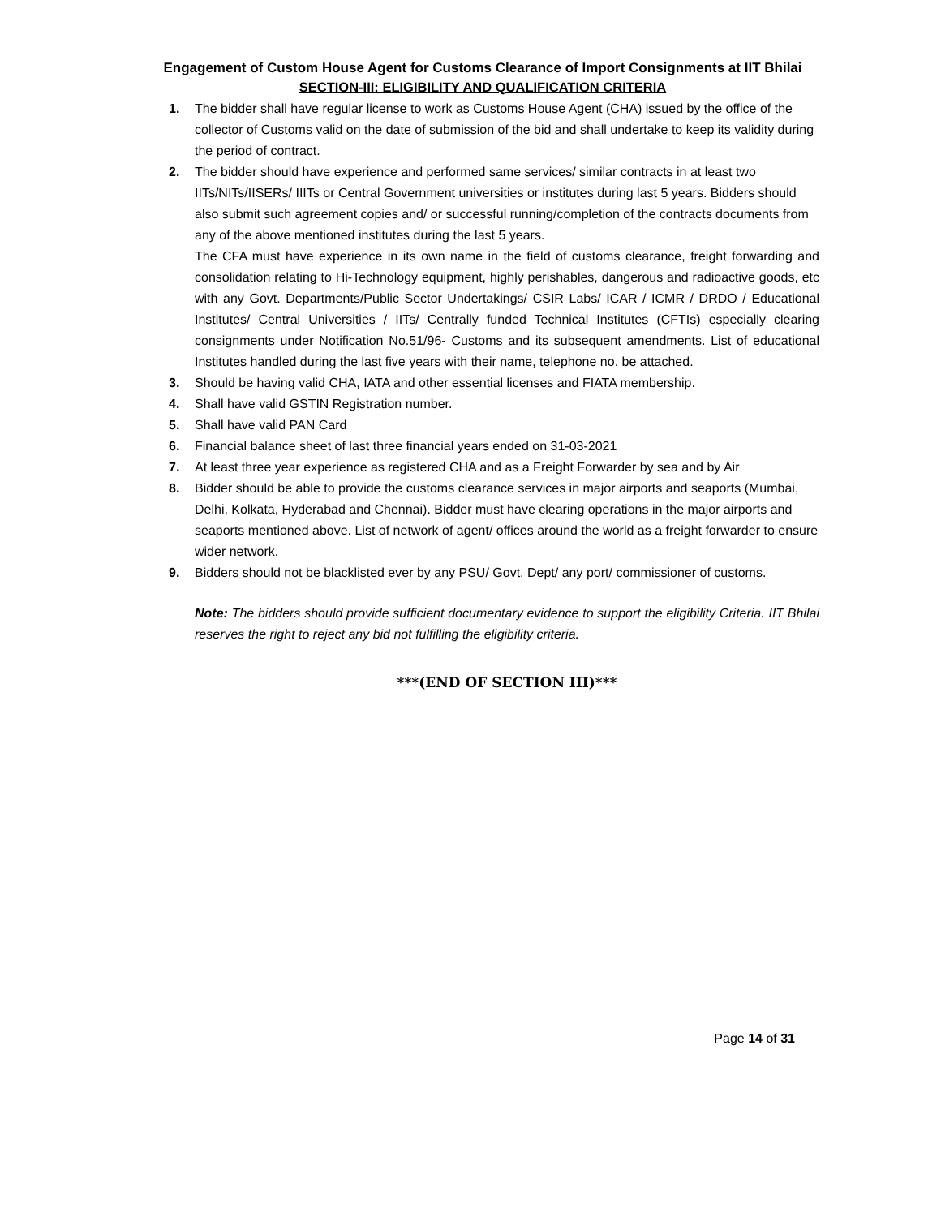Engagement of Custom House Agent for Customs Clearance of Import Consignments at IIT Bhilai
SECTION-III: ELIGIBILITY AND QUALIFICATION CRITERIA
1. The bidder shall have regular license to work as Customs House Agent (CHA) issued by the office of the collector of Customs valid on the date of submission of the bid and shall undertake to keep its validity during the period of contract.
2. The bidder should have experience and performed same services/ similar contracts in at least two IITs/NITs/IISERs/ IIITs or Central Government universities or institutes during last 5 years. Bidders should also submit such agreement copies and/ or successful running/completion of the contracts documents from any of the above mentioned institutes during the last 5 years.
The CFA must have experience in its own name in the field of customs clearance, freight forwarding and consolidation relating to Hi-Technology equipment, highly perishables, dangerous and radioactive goods, etc with any Govt. Departments/Public Sector Undertakings/ CSIR Labs/ ICAR / ICMR / DRDO / Educational Institutes/ Central Universities / IITs/ Centrally funded Technical Institutes (CFTIs) especially clearing consignments under Notification No.51/96- Customs and its subsequent amendments. List of educational Institutes handled during the last five years with their name, telephone no. be attached.
3. Should be having valid CHA, IATA and other essential licenses and FIATA membership.
4. Shall have valid GSTIN Registration number.
5. Shall have valid PAN Card
6. Financial balance sheet of last three financial years ended on 31-03-2021
7. At least three year experience as registered CHA and as a Freight Forwarder by sea and by Air
8. Bidder should be able to provide the customs clearance services in major airports and seaports (Mumbai, Delhi, Kolkata, Hyderabad and Chennai). Bidder must have clearing operations in the major airports and seaports mentioned above. List of network of agent/ offices around the world as a freight forwarder to ensure wider network.
9. Bidders should not be blacklisted ever by any PSU/ Govt. Dept/ any port/ commissioner of customs.
Note: The bidders should provide sufficient documentary evidence to support the eligibility Criteria. IIT Bhilai reserves the right to reject any bid not fulfilling the eligibility criteria.
***(END OF SECTION III)***
Page 14 of 31